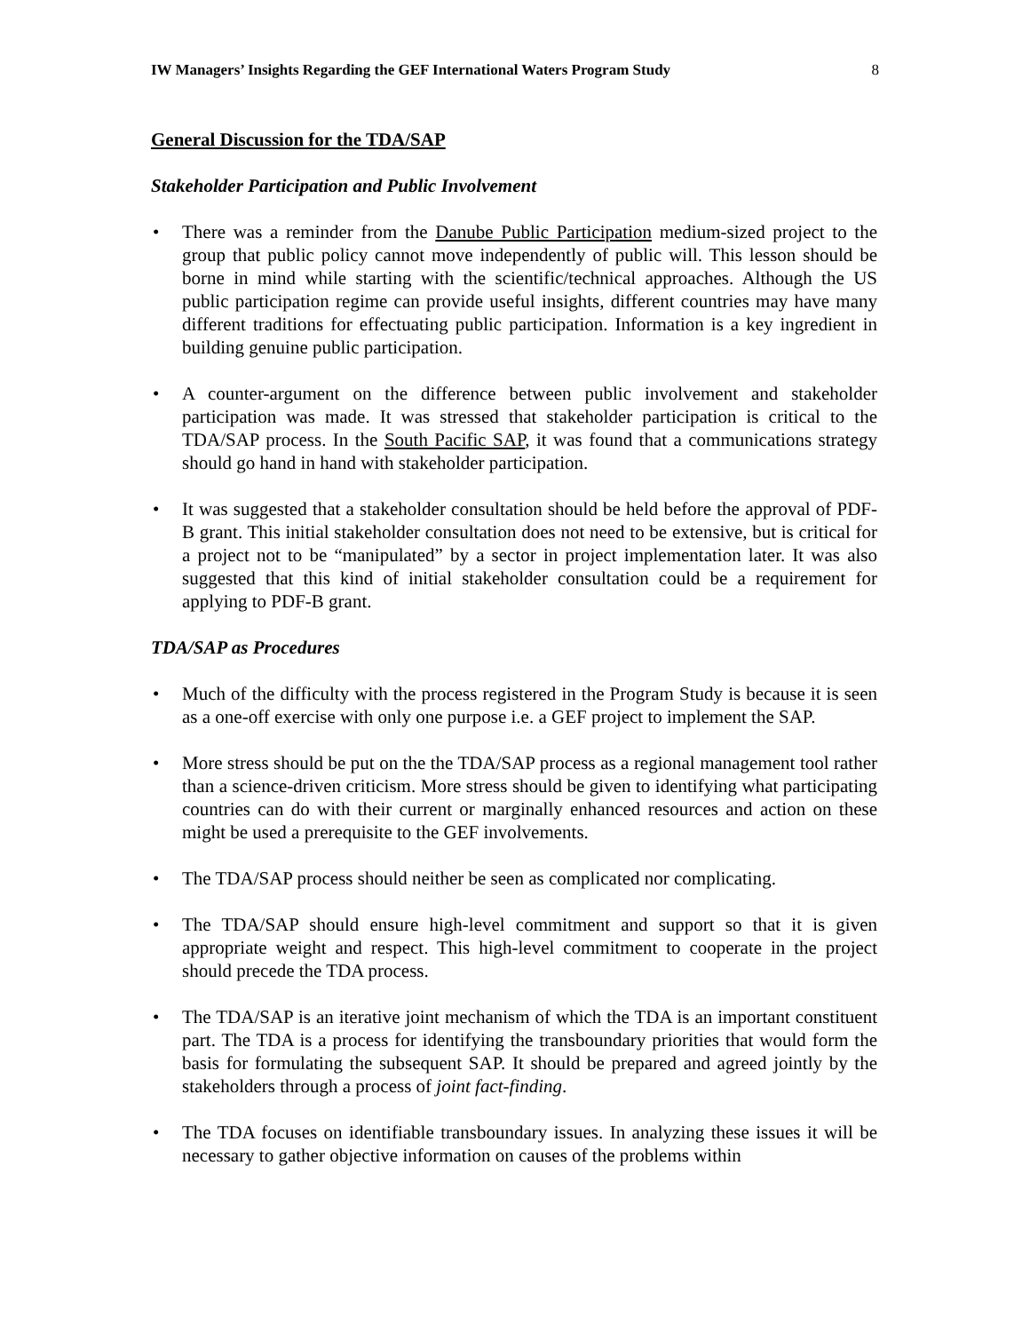IW Managers’ Insights Regarding the GEF International Waters Program Study 8
General Discussion for the TDA/SAP
Stakeholder Participation and Public Involvement
There was a reminder from the Danube Public Participation medium-sized project to the group that public policy cannot move independently of public will. This lesson should be borne in mind while starting with the scientific/technical approaches. Although the US public participation regime can provide useful insights, different countries may have many different traditions for effectuating public participation. Information is a key ingredient in building genuine public participation.
A counter-argument on the difference between public involvement and stakeholder participation was made. It was stressed that stakeholder participation is critical to the TDA/SAP process. In the South Pacific SAP, it was found that a communications strategy should go hand in hand with stakeholder participation.
It was suggested that a stakeholder consultation should be held before the approval of PDF-B grant. This initial stakeholder consultation does not need to be extensive, but is critical for a project not to be “manipulated” by a sector in project implementation later. It was also suggested that this kind of initial stakeholder consultation could be a requirement for applying to PDF-B grant.
TDA/SAP as Procedures
Much of the difficulty with the process registered in the Program Study is because it is seen as a one-off exercise with only one purpose i.e. a GEF project to implement the SAP.
More stress should be put on the the TDA/SAP process as a regional management tool rather than a science-driven criticism. More stress should be given to identifying what participating countries can do with their current or marginally enhanced resources and action on these might be used a prerequisite to the GEF involvements.
The TDA/SAP process should neither be seen as complicated nor complicating.
The TDA/SAP should ensure high-level commitment and support so that it is given appropriate weight and respect. This high-level commitment to cooperate in the project should precede the TDA process.
The TDA/SAP is an iterative joint mechanism of which the TDA is an important constituent part. The TDA is a process for identifying the transboundary priorities that would form the basis for formulating the subsequent SAP. It should be prepared and agreed jointly by the stakeholders through a process of joint fact-finding.
The TDA focuses on identifiable transboundary issues. In analyzing these issues it will be necessary to gather objective information on causes of the problems within